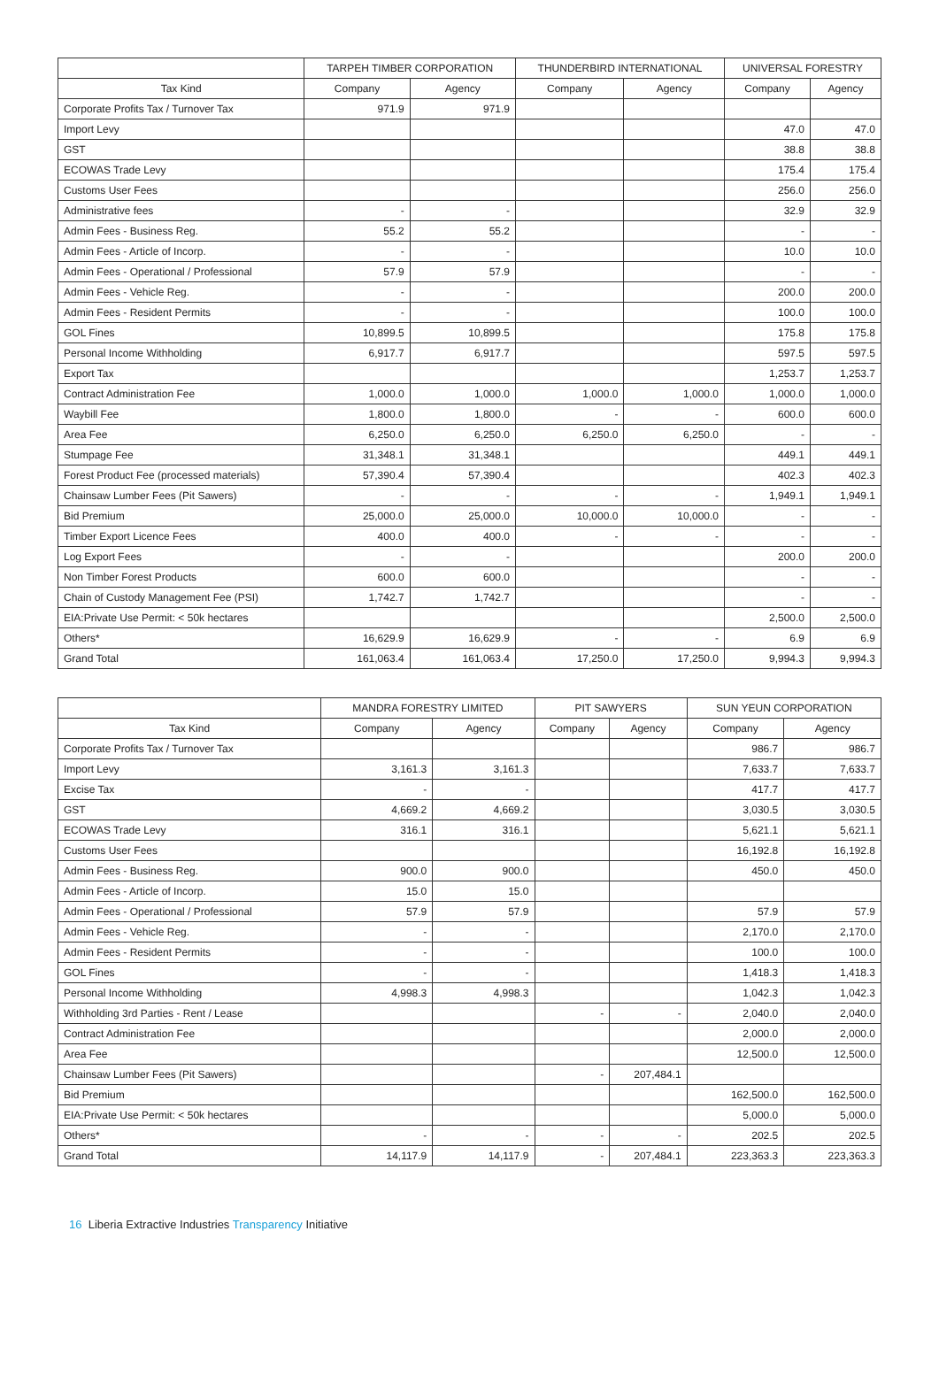| | TARPEH TIMBER CORPORATION | | THUNDERBIRD INTERNATIONAL | | UNIVERSAL FORESTRY | |
| --- | --- | --- | --- | --- | --- | --- |
| Tax Kind | Company | Agency | Company | Agency | Company | Agency |
| Corporate Profits Tax / Turnover Tax | 971.9 | 971.9 | | | | |
| Import Levy | | | | | 47.0 | 47.0 |
| GST | | | | | 38.8 | 38.8 |
| ECOWAS Trade Levy | | | | | 175.4 | 175.4 |
| Customs User Fees | | | | | 256.0 | 256.0 |
| Administrative fees | - | - | | | 32.9 | 32.9 |
| Admin Fees - Business Reg. | 55.2 | 55.2 | | | - | - |
| Admin Fees - Article of Incorp. | - | - | | | 10.0 | 10.0 |
| Admin Fees - Operational / Professional | 57.9 | 57.9 | | | - | - |
| Admin Fees - Vehicle Reg. | - | - | | | 200.0 | 200.0 |
| Admin Fees - Resident Permits | - | - | | | 100.0 | 100.0 |
| GOL Fines | 10,899.5 | 10,899.5 | | | 175.8 | 175.8 |
| Personal Income Withholding | 6,917.7 | 6,917.7 | | | 597.5 | 597.5 |
| Export Tax | | | | | 1,253.7 | 1,253.7 |
| Contract Administration Fee | 1,000.0 | 1,000.0 | 1,000.0 | 1,000.0 | 1,000.0 | 1,000.0 |
| Waybill Fee | 1,800.0 | 1,800.0 | - | - | 600.0 | 600.0 |
| Area Fee | 6,250.0 | 6,250.0 | 6,250.0 | 6,250.0 | - | - |
| Stumpage Fee | 31,348.1 | 31,348.1 | | | 449.1 | 449.1 |
| Forest Product Fee (processed materials) | 57,390.4 | 57,390.4 | | | 402.3 | 402.3 |
| Chainsaw Lumber Fees (Pit Sawers) | - | - | - | - | 1,949.1 | 1,949.1 |
| Bid Premium | 25,000.0 | 25,000.0 | 10,000.0 | 10,000.0 | - | - |
| Timber Export Licence Fees | 400.0 | 400.0 | - | - | - | - |
| Log Export Fees | - | - | | | 200.0 | 200.0 |
| Non Timber Forest Products | 600.0 | 600.0 | | | - | - |
| Chain of Custody Management Fee (PSI) | 1,742.7 | 1,742.7 | | | - | - |
| EIA:Private Use Permit: < 50k hectares | | | | | 2,500.0 | 2,500.0 |
| Others* | 16,629.9 | 16,629.9 | - | - | 6.9 | 6.9 |
| Grand Total | 161,063.4 | 161,063.4 | 17,250.0 | 17,250.0 | 9,994.3 | 9,994.3 |
| | MANDRA FORESTRY LIMITED | | PIT SAWYERS | | SUN YEUN CORPORATION | |
| --- | --- | --- | --- | --- | --- | --- |
| Tax Kind | Company | Agency | Company | Agency | Company | Agency |
| Corporate Profits Tax / Turnover Tax | | | | | 986.7 | 986.7 |
| Import Levy | 3,161.3 | 3,161.3 | | | 7,633.7 | 7,633.7 |
| Excise Tax | - | - | | | 417.7 | 417.7 |
| GST | 4,669.2 | 4,669.2 | | | 3,030.5 | 3,030.5 |
| ECOWAS Trade Levy | 316.1 | 316.1 | | | 5,621.1 | 5,621.1 |
| Customs User Fees | | | | | 16,192.8 | 16,192.8 |
| Admin Fees - Business Reg. | 900.0 | 900.0 | | | 450.0 | 450.0 |
| Admin Fees - Article of Incorp. | 15.0 | 15.0 | | | | |
| Admin Fees - Operational / Professional | 57.9 | 57.9 | | | 57.9 | 57.9 |
| Admin Fees - Vehicle Reg. | - | - | | | 2,170.0 | 2,170.0 |
| Admin Fees - Resident Permits | - | - | | | 100.0 | 100.0 |
| GOL Fines | - | - | | | 1,418.3 | 1,418.3 |
| Personal Income Withholding | 4,998.3 | 4,998.3 | | | 1,042.3 | 1,042.3 |
| Withholding 3rd Parties - Rent / Lease | | | - | - | 2,040.0 | 2,040.0 |
| Contract Administration Fee | | | | | 2,000.0 | 2,000.0 |
| Area Fee | | | | | 12,500.0 | 12,500.0 |
| Chainsaw Lumber Fees (Pit Sawers) | | | - | 207,484.1 | | |
| Bid Premium | | | | | 162,500.0 | 162,500.0 |
| EIA:Private Use Permit: < 50k hectares | | | | | 5,000.0 | 5,000.0 |
| Others* | - | - | - | - | 202.5 | 202.5 |
| Grand Total | 14,117.9 | 14,117.9 | - | 207,484.1 | 223,363.3 | 223,363.3 |
16 Liberia Extractive Industries Transparency Initiative